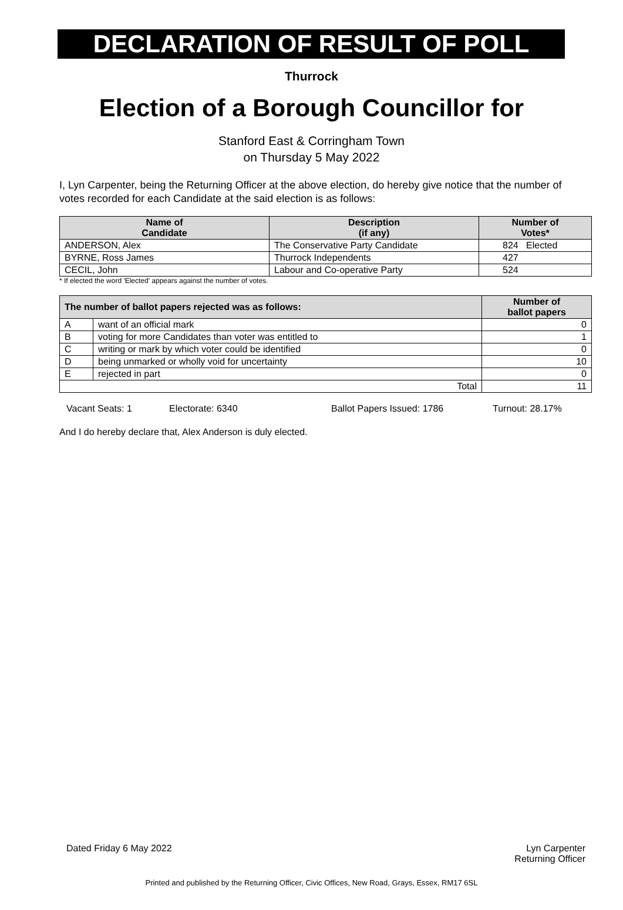DECLARATION OF RESULT OF POLL
Thurrock
Election of a Borough Councillor for
Stanford East & Corringham Town
on Thursday 5 May 2022
I, Lyn Carpenter, being the Returning Officer at the above election, do hereby give notice that the number of votes recorded for each Candidate at the said election is as follows:
| Name of Candidate | Description (if any) | Number of Votes* |
| --- | --- | --- |
| ANDERSON, Alex | The Conservative Party Candidate | 824 Elected |
| BYRNE, Ross James | Thurrock Independents | 427 |
| CECIL, John | Labour and Co-operative Party | 524 |
* If elected the word 'Elected' appears against the number of votes.
| The number of ballot papers rejected was as follows: | | Number of ballot papers |
| --- | --- | --- |
| A | want of an official mark | 0 |
| B | voting for more Candidates than voter was entitled to | 1 |
| C | writing or mark by which voter could be identified | 0 |
| D | being unmarked or wholly void for uncertainty | 10 |
| E | rejected in part | 0 |
| Total | | 11 |
Vacant Seats: 1 Electorate: 6340 Ballot Papers Issued: 1786 Turnout: 28.17%
And I do hereby declare that, Alex Anderson is duly elected.
Dated Friday 6 May 2022 Lyn Carpenter
Returning Officer
Printed and published by the Returning Officer, Civic Offices, New Road, Grays, Essex, RM17 6SL